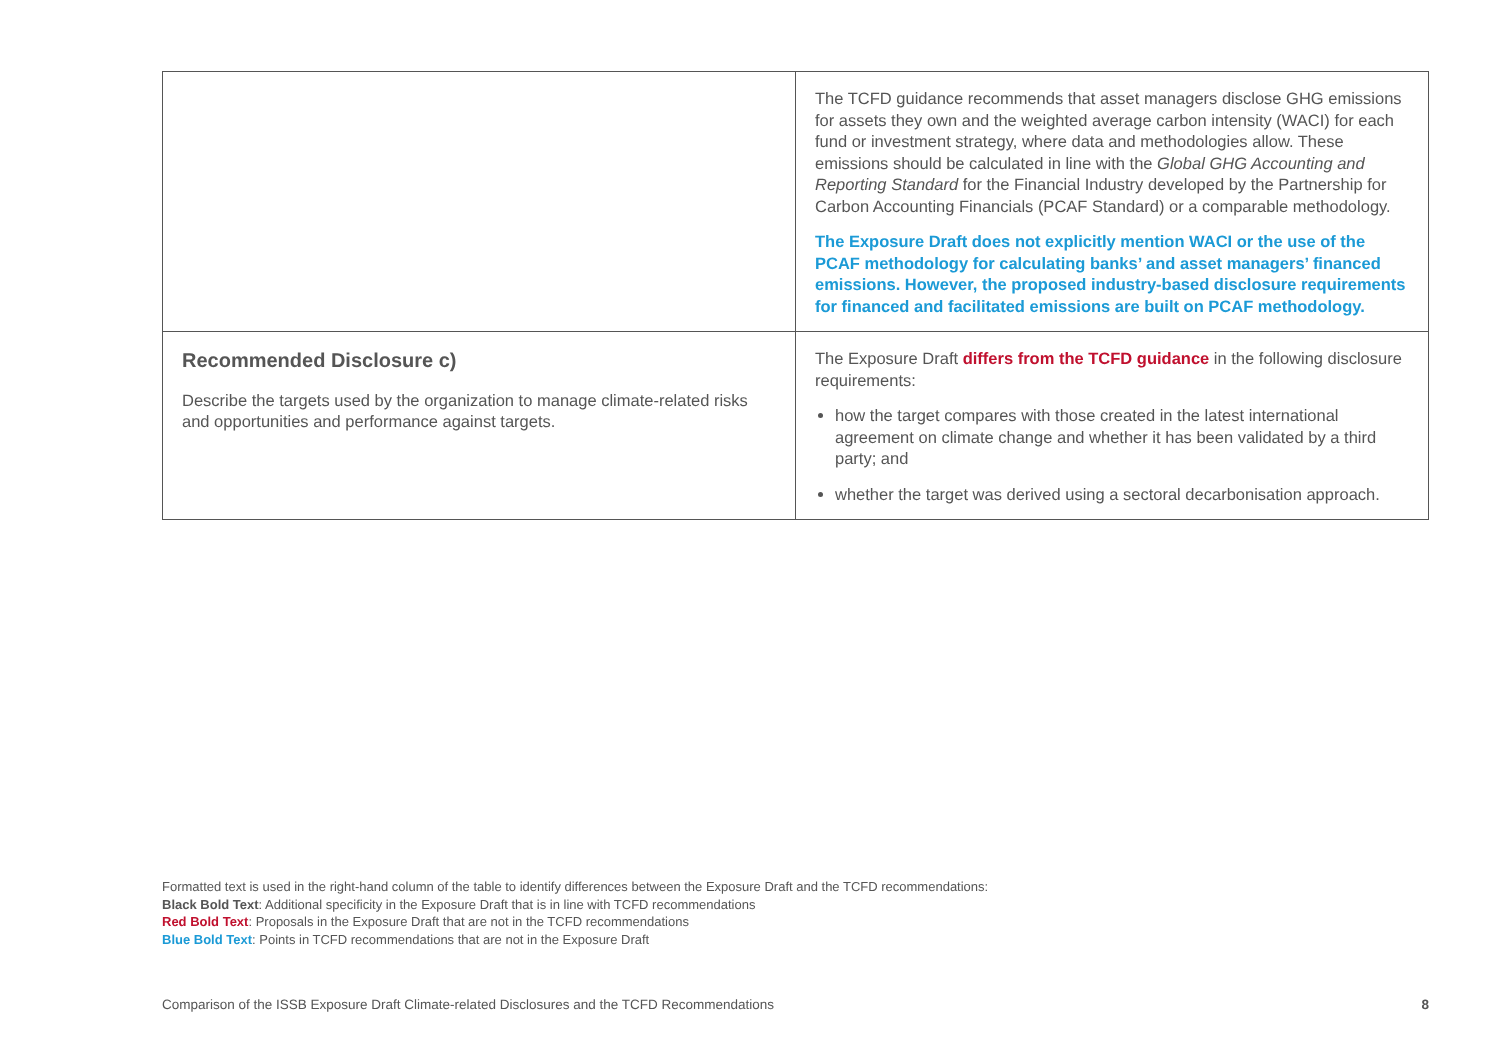| | The TCFD guidance recommends that asset managers disclose GHG emissions for assets they own and the weighted average carbon intensity (WACI) for each fund or investment strategy, where data and methodologies allow. These emissions should be calculated in line with the Global GHG Accounting and Reporting Standard for the Financial Industry developed by the Partnership for Carbon Accounting Financials (PCAF Standard) or a comparable methodology. The Exposure Draft does not explicitly mention WACI or the use of the PCAF methodology for calculating banks’ and asset managers’ financed emissions. However, the proposed industry-based disclosure requirements for financed and facilitated emissions are built on PCAF methodology. |
| Recommended Disclosure c) Describe the targets used by the organization to manage climate-related risks and opportunities and performance against targets. | The Exposure Draft differs from the TCFD guidance in the following disclosure requirements: how the target compares with those created in the latest international agreement on climate change and whether it has been validated by a third party; and whether the target was derived using a sectoral decarbonisation approach. |
Formatted text is used in the right-hand column of the table to identify differences between the Exposure Draft and the TCFD recommendations:
Black Bold Text: Additional specificity in the Exposure Draft that is in line with TCFD recommendations
Red Bold Text: Proposals in the Exposure Draft that are not in the TCFD recommendations
Blue Bold Text: Points in TCFD recommendations that are not in the Exposure Draft
Comparison of the ISSB Exposure Draft Climate-related Disclosures and the TCFD Recommendations 8